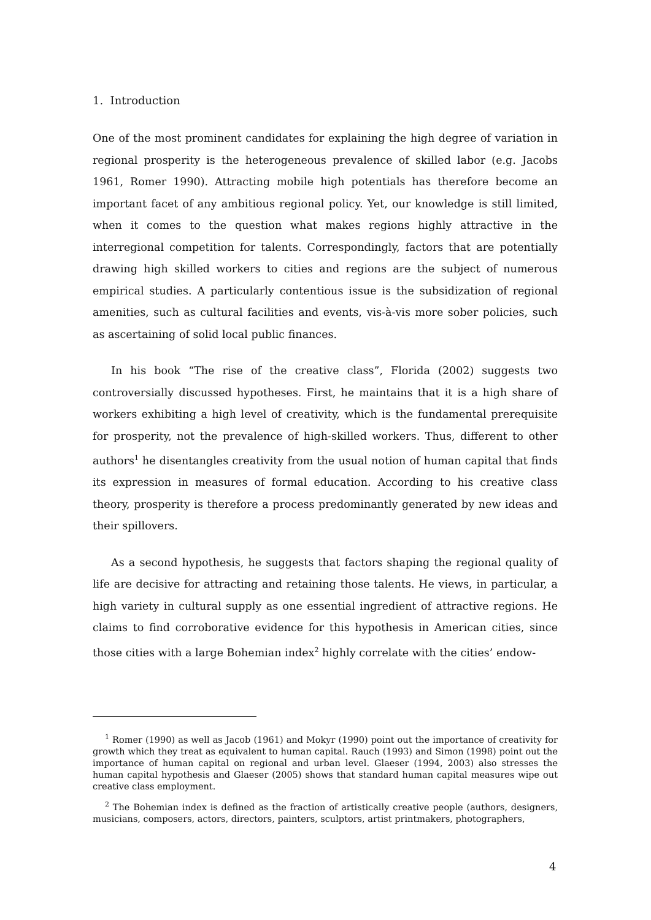1. Introduction
One of the most prominent candidates for explaining the high degree of variation in regional prosperity is the heterogeneous prevalence of skilled labor (e.g. Jacobs 1961, Romer 1990). Attracting mobile high potentials has therefore become an important facet of any ambitious regional policy. Yet, our knowledge is still limited, when it comes to the question what makes regions highly attractive in the interregional competition for talents. Correspondingly, factors that are potentially drawing high skilled workers to cities and regions are the subject of numerous empirical studies. A particularly contentious issue is the subsidization of regional amenities, such as cultural facilities and events, vis-à-vis more sober policies, such as ascertaining of solid local public finances.
In his book “The rise of the creative class”, Florida (2002) suggests two controversially discussed hypotheses. First, he maintains that it is a high share of workers exhibiting a high level of creativity, which is the fundamental prerequisite for prosperity, not the prevalence of high-skilled workers. Thus, different to other authors<sup>1</sup> he disentangles creativity from the usual notion of human capital that finds its expression in measures of formal education. According to his creative class theory, prosperity is therefore a process predominantly generated by new ideas and their spillovers.
As a second hypothesis, he suggests that factors shaping the regional quality of life are decisive for attracting and retaining those talents. He views, in particular, a high variety in cultural supply as one essential ingredient of attractive regions. He claims to find corroborative evidence for this hypothesis in American cities, since those cities with a large Bohemian index<sup>2</sup> highly correlate with the cities’ endow-
<sup>1</sup> Romer (1990) as well as Jacob (1961) and Mokyr (1990) point out the importance of creativity for growth which they treat as equivalent to human capital. Rauch (1993) and Simon (1998) point out the importance of human capital on regional and urban level. Glaeser (1994, 2003) also stresses the human capital hypothesis and Glaeser (2005) shows that standard human capital measures wipe out creative class employment.
<sup>2</sup> The Bohemian index is defined as the fraction of artistically creative people (authors, designers, musicians, composers, actors, directors, painters, sculptors, artist printmakers, photographers,
4